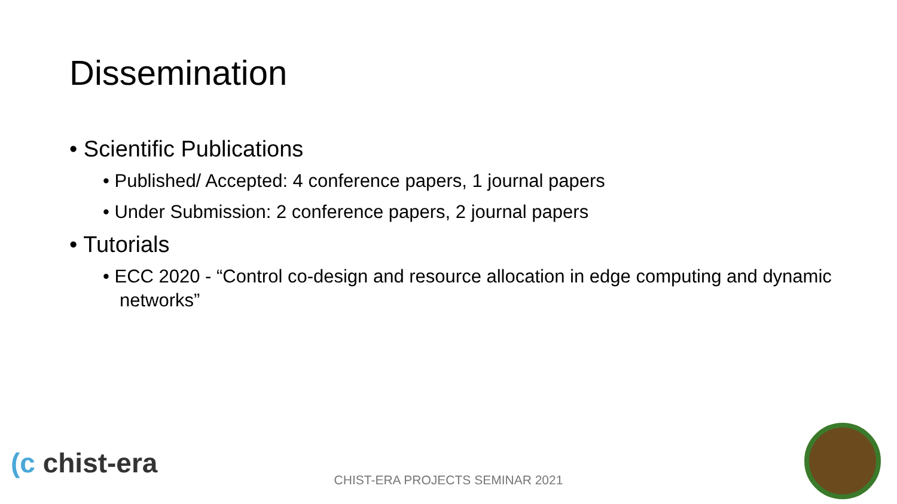Dissemination
• Scientific Publications
• Published/ Accepted: 4 conference papers, 1 journal papers
• Under Submission: 2 conference papers, 2 journal papers
• Tutorials
• ECC 2020 - “Control co-design and resource allocation in edge computing and dynamic networks”
(c chist-era
CHIST-ERA PROJECTS SEMINAR 2021